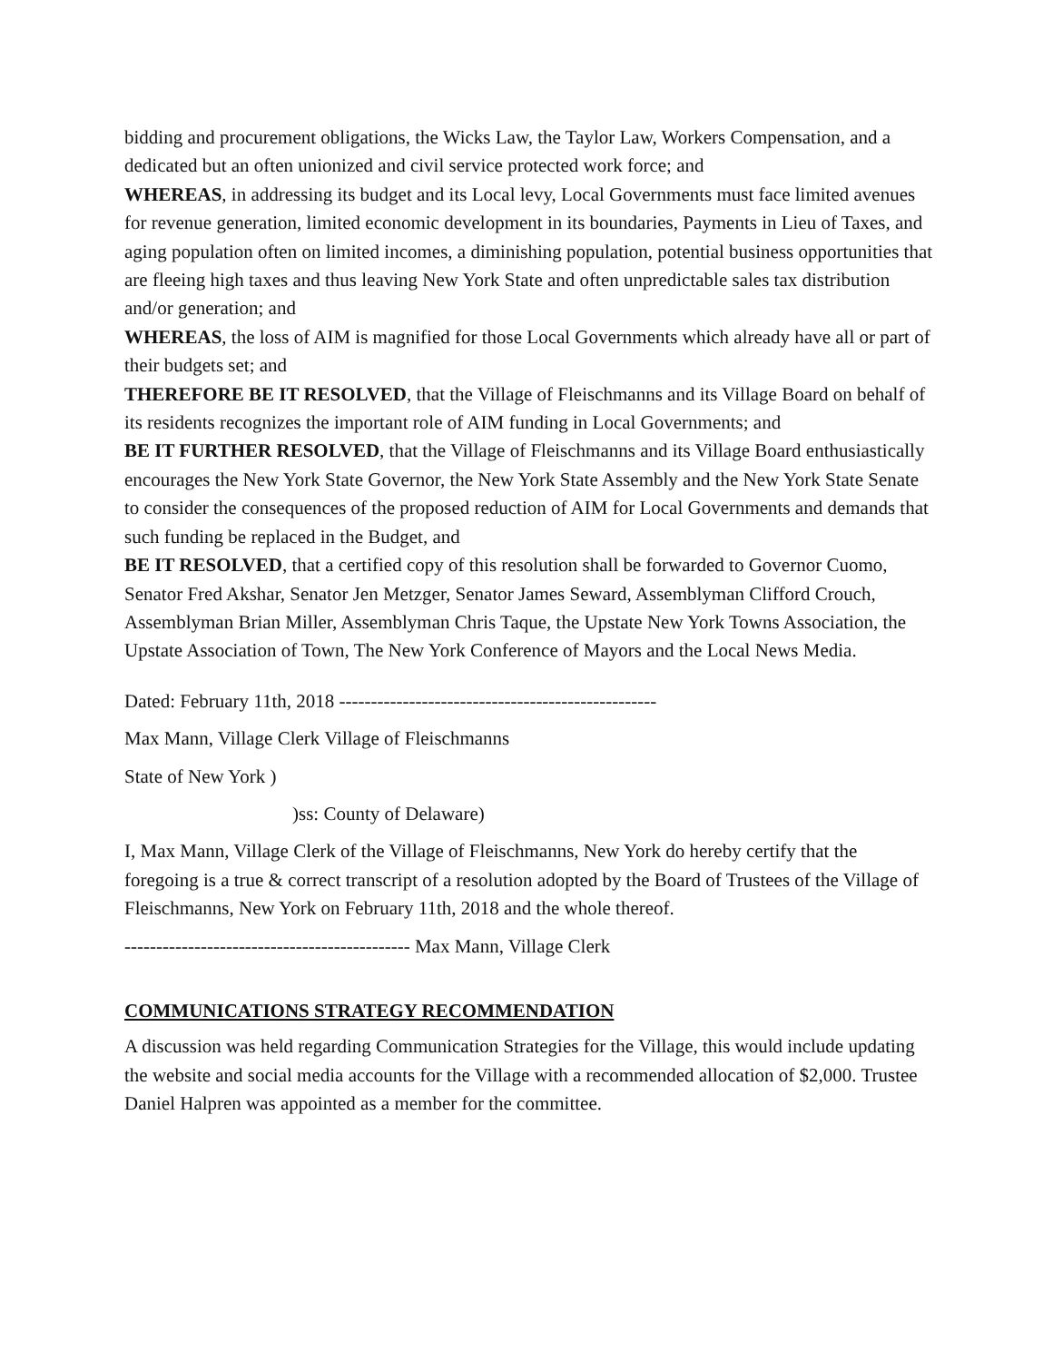bidding and procurement obligations, the Wicks Law, the Taylor Law, Workers Compensation, and a dedicated but an often unionized and civil service protected work force; and
WHEREAS, in addressing its budget and its Local levy, Local Governments must face limited avenues for revenue generation, limited economic development in its boundaries, Payments in Lieu of Taxes, and aging population often on limited incomes, a diminishing population, potential business opportunities that are fleeing high taxes and thus leaving New York State and often unpredictable sales tax distribution and/or generation; and
WHEREAS, the loss of AIM is magnified for those Local Governments which already have all or part of their budgets set; and
THEREFORE BE IT RESOLVED, that the Village of Fleischmanns and its Village Board on behalf of its residents recognizes the important role of AIM funding in Local Governments; and
BE IT FURTHER RESOLVED, that the Village of Fleischmanns and its Village Board enthusiastically encourages the New York State Governor, the New York State Assembly and the New York State Senate to consider the consequences of the proposed reduction of AIM for Local Governments and demands that such funding be replaced in the Budget, and
BE IT RESOLVED, that a certified copy of this resolution shall be forwarded to Governor Cuomo, Senator Fred Akshar, Senator Jen Metzger, Senator James Seward, Assemblyman Clifford Crouch, Assemblyman Brian Miller, Assemblyman Chris Taque, the Upstate New York Towns Association, the Upstate Association of Town, The New York Conference of Mayors and the Local News Media.
Dated: February 11th, 2018 --------------------------------------------------
Max Mann, Village Clerk Village of Fleischmanns
State of New York )
)ss: County of Delaware)
I, Max Mann, Village Clerk of the Village of Fleischmanns, New York do hereby certify that the foregoing is a true & correct transcript of a resolution adopted by the Board of Trustees of the Village of Fleischmanns, New York on February 11th, 2018 and the whole thereof.
--------------------------------------------- Max Mann, Village Clerk
COMMUNICATIONS STRATEGY RECOMMENDATION
A discussion was held regarding Communication Strategies for the Village, this would include updating the website and social media accounts for the Village with a recommended allocation of $2,000. Trustee Daniel Halpren was appointed as a member for the committee.